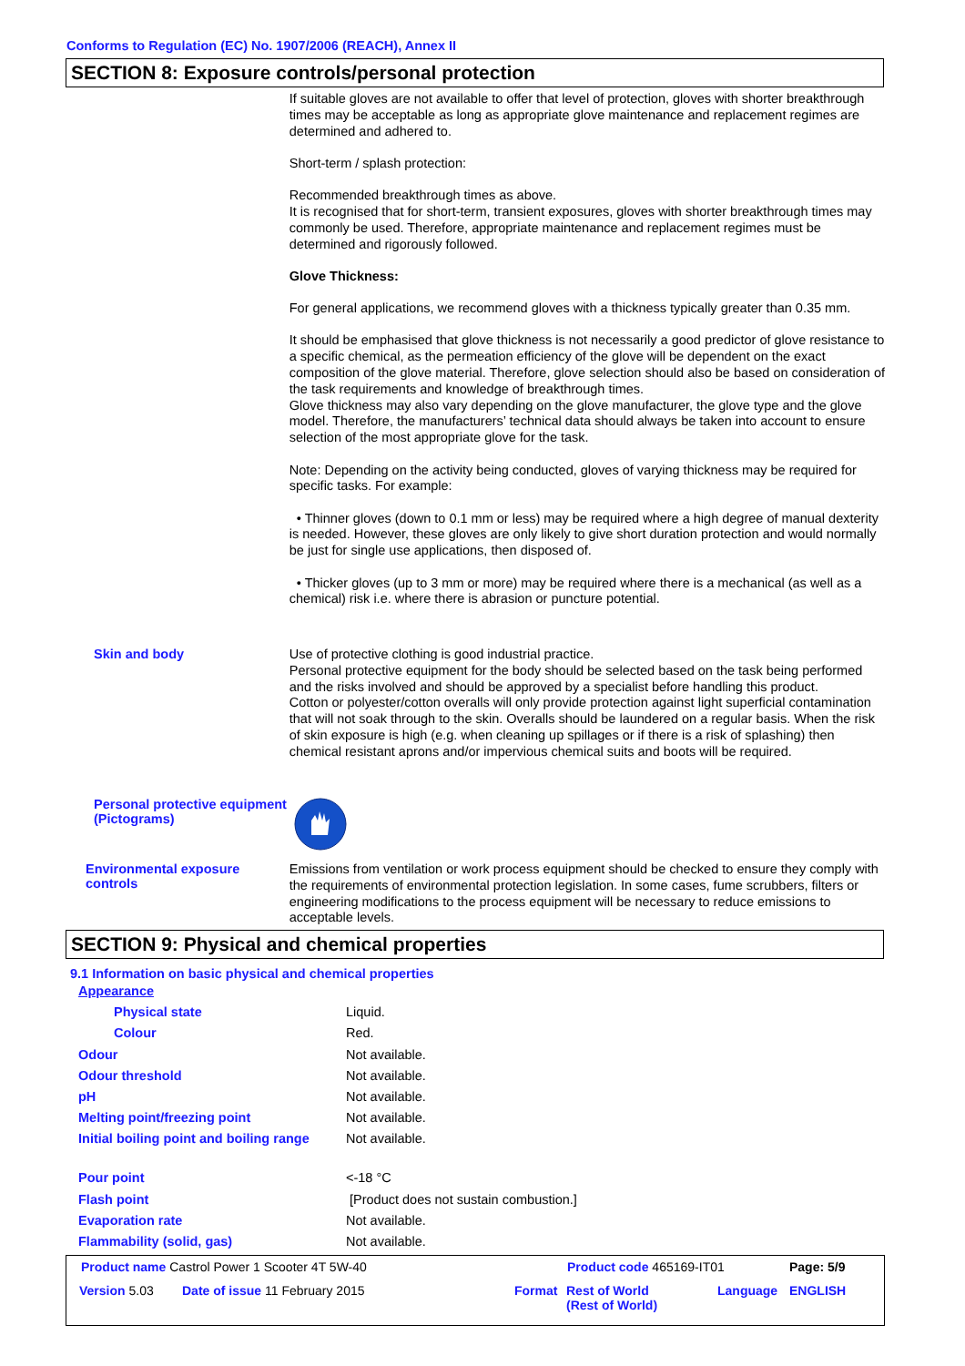Conforms to Regulation (EC) No. 1907/2006 (REACH), Annex II
SECTION 8: Exposure controls/personal protection
If suitable gloves are not available to offer that level of protection, gloves with shorter breakthrough times may be acceptable as long as appropriate glove maintenance and replacement regimes are determined and adhered to.
Short-term / splash protection:
Recommended breakthrough times as above.
It is recognised that for short-term, transient exposures, gloves with shorter breakthrough times may commonly be used. Therefore, appropriate maintenance and replacement regimes must be determined and rigorously followed.
Glove Thickness:
For general applications, we recommend gloves with a thickness typically greater than 0.35 mm.
It should be emphasised that glove thickness is not necessarily a good predictor of glove resistance to a specific chemical, as the permeation efficiency of the glove will be dependent on the exact composition of the glove material. Therefore, glove selection should also be based on consideration of the task requirements and knowledge of breakthrough times.
Glove thickness may also vary depending on the glove manufacturer, the glove type and the glove model. Therefore, the manufacturers’ technical data should always be taken into account to ensure selection of the most appropriate glove for the task.
Note: Depending on the activity being conducted, gloves of varying thickness may be required for specific tasks. For example:
• Thinner gloves (down to 0.1 mm or less) may be required where a high degree of manual dexterity is needed. However, these gloves are only likely to give short duration protection and would normally be just for single use applications, then disposed of.
• Thicker gloves (up to 3 mm or more) may be required where there is a mechanical (as well as a chemical) risk i.e. where there is abrasion or puncture potential.
Skin and body
Use of protective clothing is good industrial practice.
Personal protective equipment for the body should be selected based on the task being performed and the risks involved and should be approved by a specialist before handling this product.
Cotton or polyester/cotton overalls will only provide protection against light superficial contamination that will not soak through to the skin. Overalls should be laundered on a regular basis. When the risk of skin exposure is high (e.g. when cleaning up spillages or if there is a risk of splashing) then chemical resistant aprons and/or impervious chemical suits and boots will be required.
Personal protective equipment (Pictograms)
Environmental exposure controls
Emissions from ventilation or work process equipment should be checked to ensure they comply with the requirements of environmental protection legislation. In some cases, fume scrubbers, filters or engineering modifications to the process equipment will be necessary to reduce emissions to acceptable levels.
SECTION 9: Physical and chemical properties
9.1 Information on basic physical and chemical properties
| Appearance | |
| Physical state | Liquid. |
| Colour | Red. |
| Odour | Not available. |
| Odour threshold | Not available. |
| pH | Not available. |
| Melting point/freezing point | Not available. |
| Initial boiling point and boiling range | Not available. |
| Pour point | <-18 °C |
| Flash point | [Product does not sustain combustion.] |
| Evaporation rate | Not available. |
| Flammability (solid, gas) | Not available. |
Product name Castrol Power 1 Scooter 4T 5W-40
Product code 465169-IT01 Page: 5/9
Version 5.03 Date of issue 11 February 2015 Format
Rest of World
(Rest of World)
Language ENGLISH